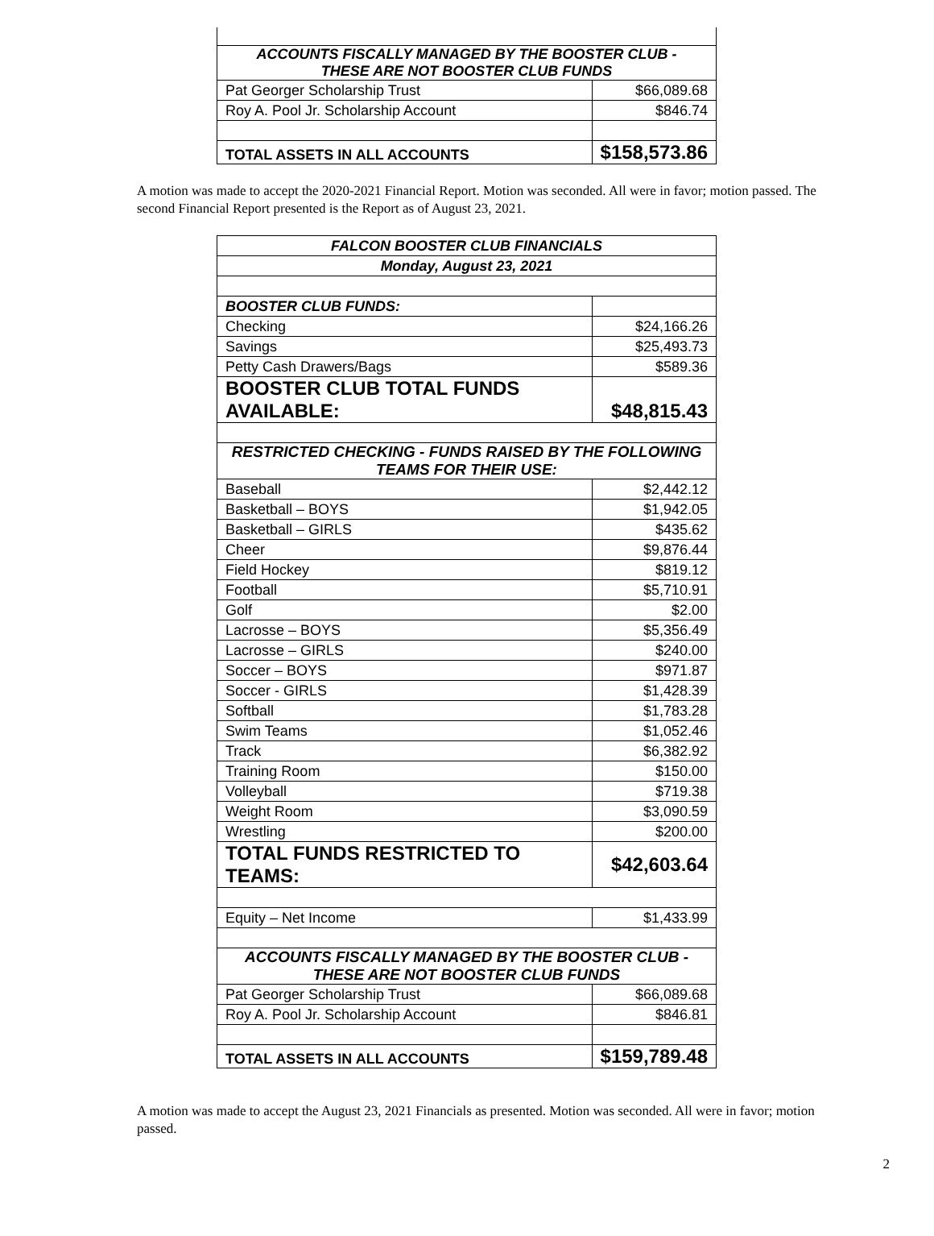| ACCOUNTS FISCALLY MANAGED BY THE BOOSTER CLUB - THESE ARE NOT BOOSTER CLUB FUNDS | |
| Pat Georger Scholarship Trust | $66,089.68 |
| Roy A. Pool Jr. Scholarship Account | $846.74 |
| TOTAL ASSETS IN ALL ACCOUNTS | $158,573.86 |
A motion was made to accept the 2020-2021 Financial Report. Motion was seconded. All were in favor; motion passed. The second Financial Report presented is the Report as of August 23, 2021.
| FALCON BOOSTER CLUB FINANCIALS | |
| Monday, August 23, 2021 | |
| BOOSTER CLUB FUNDS: | |
| Checking | $24,166.26 |
| Savings | $25,493.73 |
| Petty Cash Drawers/Bags | $589.36 |
| BOOSTER CLUB TOTAL FUNDS AVAILABLE: | $48,815.43 |
| RESTRICTED CHECKING - FUNDS RAISED BY THE FOLLOWING TEAMS FOR THEIR USE: | |
| Baseball | $2,442.12 |
| Basketball – BOYS | $1,942.05 |
| Basketball – GIRLS | $435.62 |
| Cheer | $9,876.44 |
| Field Hockey | $819.12 |
| Football | $5,710.91 |
| Golf | $2.00 |
| Lacrosse – BOYS | $5,356.49 |
| Lacrosse – GIRLS | $240.00 |
| Soccer – BOYS | $971.87 |
| Soccer - GIRLS | $1,428.39 |
| Softball | $1,783.28 |
| Swim Teams | $1,052.46 |
| Track | $6,382.92 |
| Training Room | $150.00 |
| Volleyball | $719.38 |
| Weight Room | $3,090.59 |
| Wrestling | $200.00 |
| TOTAL FUNDS RESTRICTED TO TEAMS: | $42,603.64 |
| Equity – Net Income | $1,433.99 |
| ACCOUNTS FISCALLY MANAGED BY THE BOOSTER CLUB - THESE ARE NOT BOOSTER CLUB FUNDS | |
| Pat Georger Scholarship Trust | $66,089.68 |
| Roy A. Pool Jr. Scholarship Account | $846.81 |
| TOTAL ASSETS IN ALL ACCOUNTS | $159,789.48 |
A motion was made to accept the August 23, 2021 Financials as presented. Motion was seconded. All were in favor; motion passed.
2